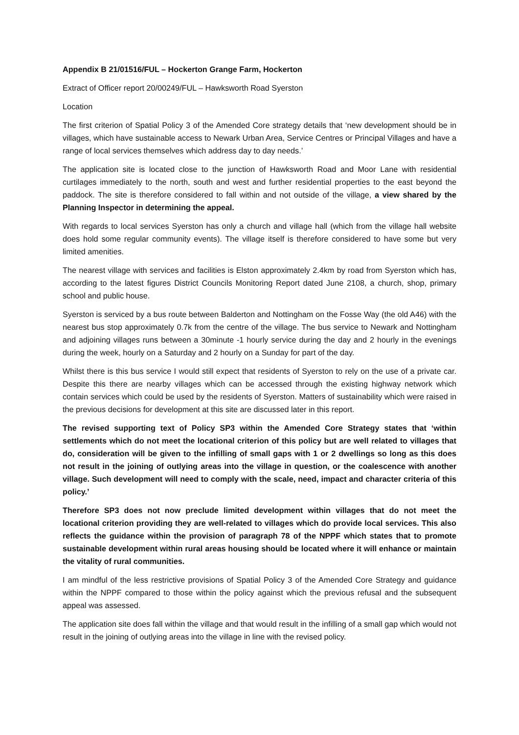Appendix B 21/01516/FUL – Hockerton Grange Farm, Hockerton
Extract of Officer report 20/00249/FUL – Hawksworth Road Syerston
Location
The first criterion of Spatial Policy 3 of the Amended Core strategy details that ‘new development should be in villages, which have sustainable access to Newark Urban Area, Service Centres or Principal Villages and have a range of local services themselves which address day to day needs.’
The application site is located close to the junction of Hawksworth Road and Moor Lane with residential curtilages immediately to the north, south and west and further residential properties to the east beyond the paddock. The site is therefore considered to fall within and not outside of the village, a view shared by the Planning Inspector in determining the appeal.
With regards to local services Syerston has only a church and village hall (which from the village hall website does hold some regular community events). The village itself is therefore considered to have some but very limited amenities.
The nearest village with services and facilities is Elston approximately 2.4km by road from Syerston which has, according to the latest figures District Councils Monitoring Report dated June 2108, a church, shop, primary school and public house.
Syerston is serviced by a bus route between Balderton and Nottingham on the Fosse Way (the old A46) with the nearest bus stop approximately 0.7k from the centre of the village. The bus service to Newark and Nottingham and adjoining villages runs between a 30minute -1 hourly service during the day and 2 hourly in the evenings during the week, hourly on a Saturday and 2 hourly on a Sunday for part of the day.
Whilst there is this bus service I would still expect that residents of Syerston to rely on the use of a private car. Despite this there are nearby villages which can be accessed through the existing highway network which contain services which could be used by the residents of Syerston. Matters of sustainability which were raised in the previous decisions for development at this site are discussed later in this report.
The revised supporting text of Policy SP3 within the Amended Core Strategy states that ‘within settlements which do not meet the locational criterion of this policy but are well related to villages that do, consideration will be given to the infilling of small gaps with 1 or 2 dwellings so long as this does not result in the joining of outlying areas into the village in question, or the coalescence with another village. Such development will need to comply with the scale, need, impact and character criteria of this policy.’
Therefore SP3 does not now preclude limited development within villages that do not meet the locational criterion providing they are well-related to villages which do provide local services. This also reflects the guidance within the provision of paragraph 78 of the NPPF which states that to promote sustainable development within rural areas housing should be located where it will enhance or maintain the vitality of rural communities.
I am mindful of the less restrictive provisions of Spatial Policy 3 of the Amended Core Strategy and guidance within the NPPF compared to those within the policy against which the previous refusal and the subsequent appeal was assessed.
The application site does fall within the village and that would result in the infilling of a small gap which would not result in the joining of outlying areas into the village in line with the revised policy.